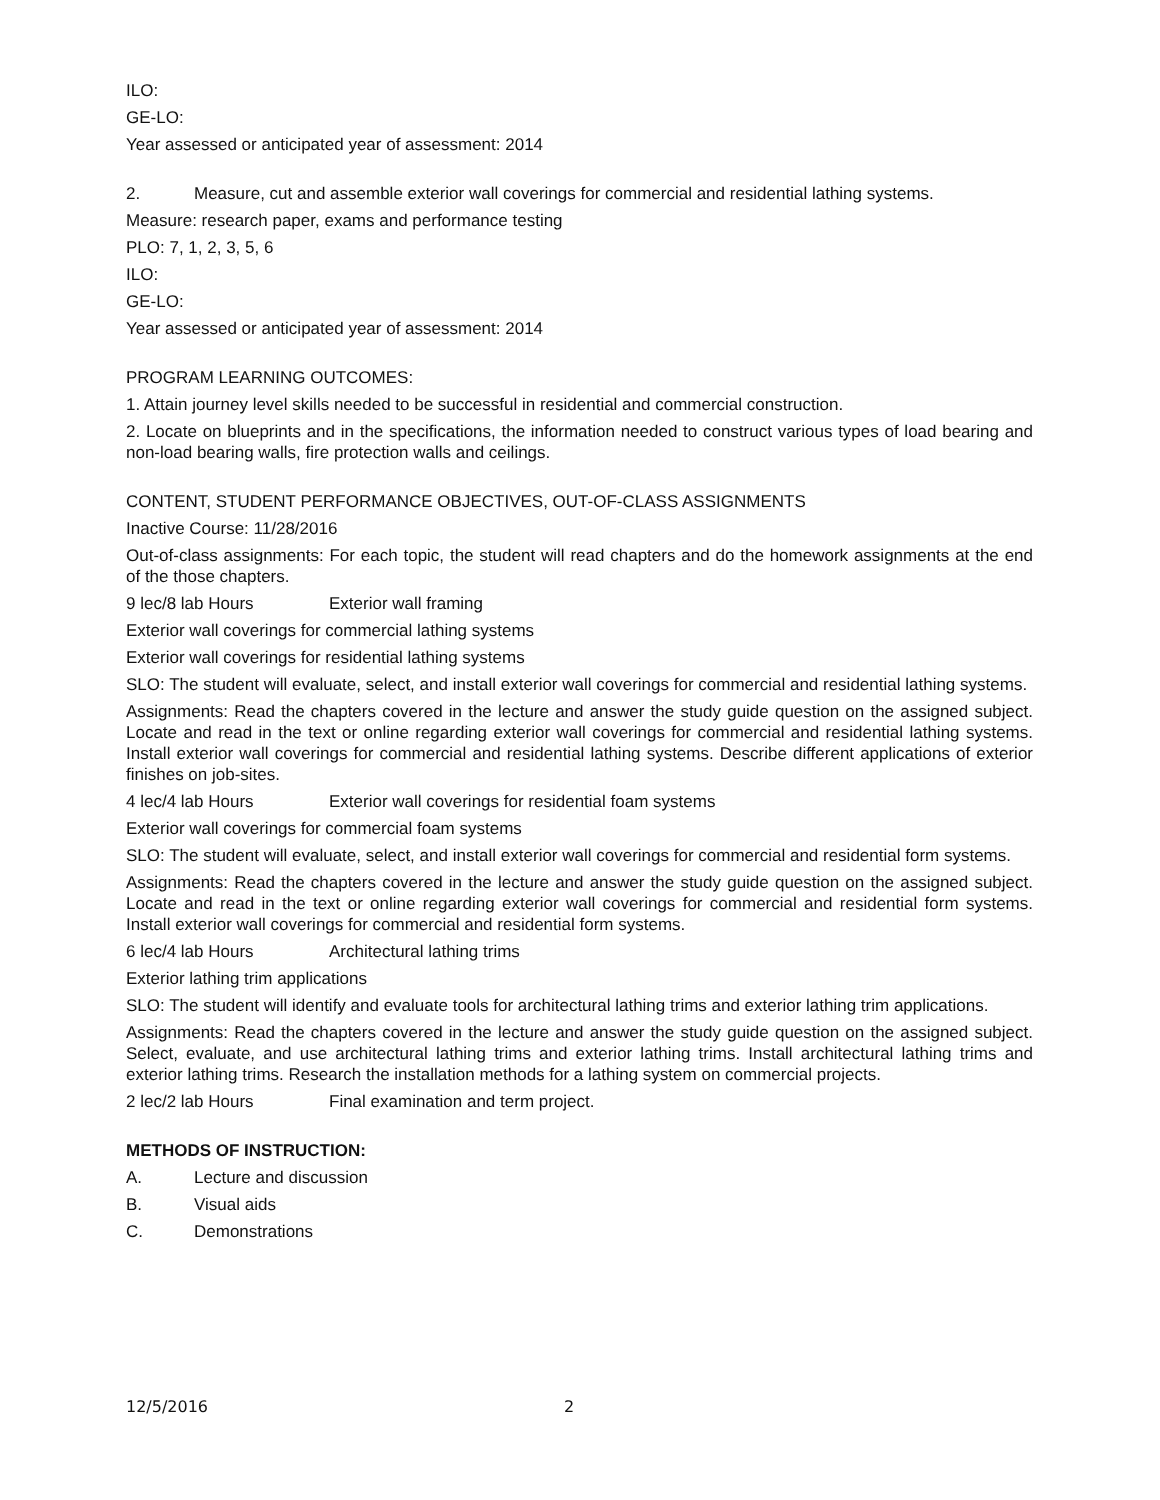ILO:
GE-LO:
Year assessed or anticipated year of assessment: 2014
2. Measure, cut and assemble exterior wall coverings for commercial and residential lathing systems.
Measure: research paper, exams and performance testing
PLO: 7, 1, 2, 3, 5, 6
ILO:
GE-LO:
Year assessed or anticipated year of assessment: 2014
PROGRAM LEARNING OUTCOMES:
1. Attain journey level skills needed to be successful in residential and commercial construction.
2. Locate on blueprints and in the specifications, the information needed to construct various types of load bearing and non-load bearing walls, fire protection walls and ceilings.
CONTENT, STUDENT PERFORMANCE OBJECTIVES, OUT-OF-CLASS ASSIGNMENTS
Inactive Course: 11/28/2016
Out-of-class assignments: For each topic, the student will read chapters and do the homework assignments at the end of the those chapters.
9 lec/8 lab Hours Exterior wall framing
Exterior wall coverings for commercial lathing systems
Exterior wall coverings for residential lathing systems
SLO: The student will evaluate, select, and install exterior wall coverings for commercial and residential lathing systems.
Assignments: Read the chapters covered in the lecture and answer the study guide question on the assigned subject. Locate and read in the text or online regarding exterior wall coverings for commercial and residential lathing systems. Install exterior wall coverings for commercial and residential lathing systems. Describe different applications of exterior finishes on job-sites.
4 lec/4 lab Hours Exterior wall coverings for residential foam systems
Exterior wall coverings for commercial foam systems
SLO: The student will evaluate, select, and install exterior wall coverings for commercial and residential form systems.
Assignments: Read the chapters covered in the lecture and answer the study guide question on the assigned subject. Locate and read in the text or online regarding exterior wall coverings for commercial and residential form systems. Install exterior wall coverings for commercial and residential form systems.
6 lec/4 lab Hours Architectural lathing trims
Exterior lathing trim applications
SLO: The student will identify and evaluate tools for architectural lathing trims and exterior lathing trim applications.
Assignments: Read the chapters covered in the lecture and answer the study guide question on the assigned subject. Select, evaluate, and use architectural lathing trims and exterior lathing trims. Install architectural lathing trims and exterior lathing trims. Research the installation methods for a lathing system on commercial projects.
2 lec/2 lab Hours Final examination and term project.
METHODS OF INSTRUCTION:
A. Lecture and discussion
B. Visual aids
C. Demonstrations
12/5/2016 2